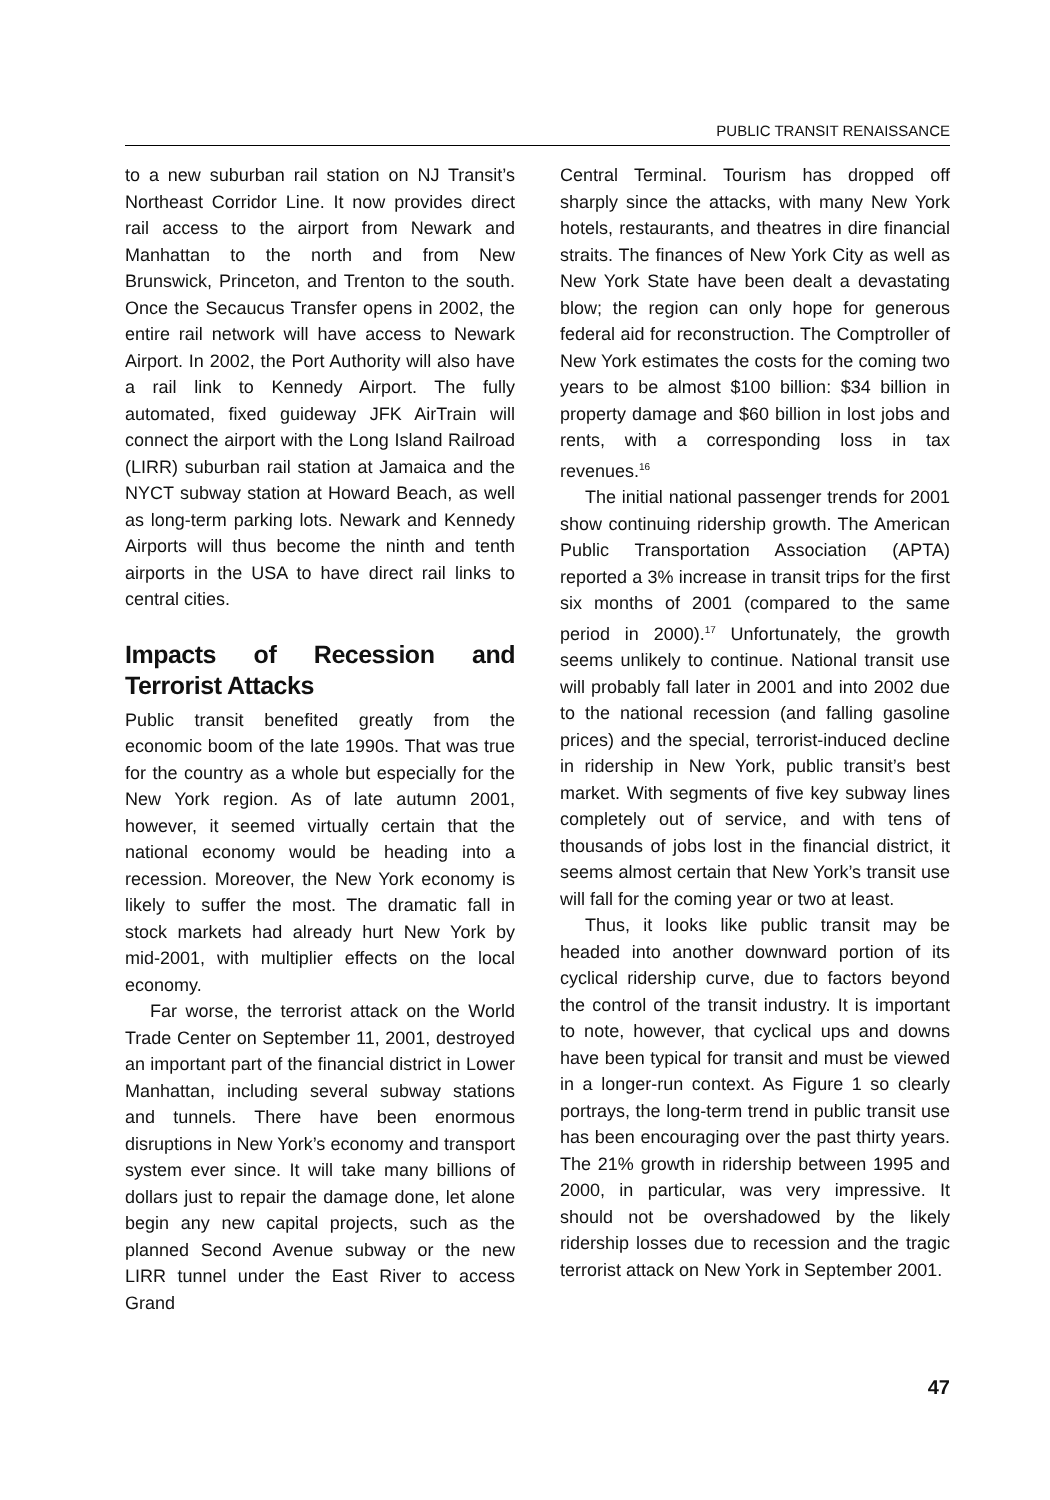PUBLIC TRANSIT RENAISSANCE
to a new suburban rail station on NJ Transit’s Northeast Corridor Line. It now provides direct rail access to the airport from Newark and Manhattan to the north and from New Brunswick, Princeton, and Trenton to the south. Once the Secaucus Transfer opens in 2002, the entire rail network will have access to Newark Airport. In 2002, the Port Authority will also have a rail link to Kennedy Airport. The fully automated, fixed guideway JFK AirTrain will connect the airport with the Long Island Railroad (LIRR) suburban rail station at Jamaica and the NYCT subway station at Howard Beach, as well as long-term parking lots. Newark and Kennedy Airports will thus become the ninth and tenth airports in the USA to have direct rail links to central cities.
Impacts of Recession and Terrorist Attacks
Public transit benefited greatly from the economic boom of the late 1990s. That was true for the country as a whole but especially for the New York region. As of late autumn 2001, however, it seemed virtually certain that the national economy would be heading into a recession. Moreover, the New York economy is likely to suffer the most. The dramatic fall in stock markets had already hurt New York by mid-2001, with multiplier effects on the local economy.
Far worse, the terrorist attack on the World Trade Center on September 11, 2001, destroyed an important part of the financial district in Lower Manhattan, including several subway stations and tunnels. There have been enormous disruptions in New York’s economy and transport system ever since. It will take many billions of dollars just to repair the damage done, let alone begin any new capital projects, such as the planned Second Avenue subway or the new LIRR tunnel under the East River to access Grand
Central Terminal. Tourism has dropped off sharply since the attacks, with many New York hotels, restaurants, and theatres in dire financial straits. The finances of New York City as well as New York State have been dealt a devastating blow; the region can only hope for generous federal aid for reconstruction. The Comptroller of New York estimates the costs for the coming two years to be almost $100 billion: $34 billion in property damage and $60 billion in lost jobs and rents, with a corresponding loss in tax revenues.<sup>16</sup>
The initial national passenger trends for 2001 show continuing ridership growth. The American Public Transportation Association (APTA) reported a 3% increase in transit trips for the first six months of 2001 (compared to the same period in 2000).<sup>17</sup> Unfortunately, the growth seems unlikely to continue. National transit use will probably fall later in 2001 and into 2002 due to the national recession (and falling gasoline prices) and the special, terrorist-induced decline in ridership in New York, public transit’s best market. With segments of five key subway lines completely out of service, and with tens of thousands of jobs lost in the financial district, it seems almost certain that New York’s transit use will fall for the coming year or two at least.
Thus, it looks like public transit may be headed into another downward portion of its cyclical ridership curve, due to factors beyond the control of the transit industry. It is important to note, however, that cyclical ups and downs have been typical for transit and must be viewed in a longer-run context. As Figure 1 so clearly portrays, the long-term trend in public transit use has been encouraging over the past thirty years. The 21% growth in ridership between 1995 and 2000, in particular, was very impressive. It should not be overshadowed by the likely ridership losses due to recession and the tragic terrorist attack on New York in September 2001.
47